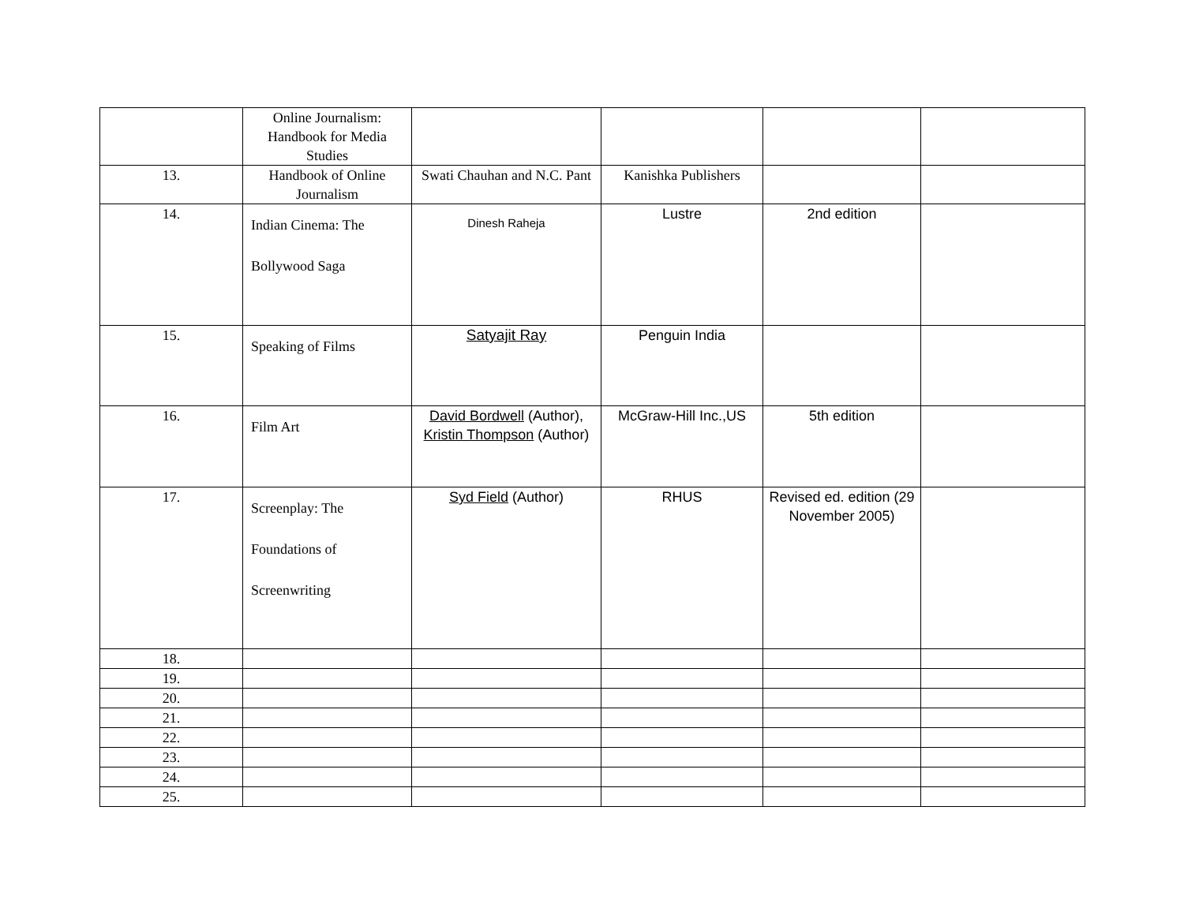| | Online Journalism: Handbook for Media Studies | | | | |
| 13. | Handbook of Online Journalism | Swati Chauhan and N.C. Pant | Kanishka Publishers | | |
| 14. | Indian Cinema: The Bollywood Saga | Dinesh Raheja | Lustre | 2nd edition | |
| 15. | Speaking of Films | Satyajit Ray | Penguin India | | |
| 16. | Film Art | David Bordwell (Author), Kristin Thompson (Author) | McGraw-Hill Inc.,US | 5th edition | |
| 17. | Screenplay: The Foundations of Screenwriting | Syd Field (Author) | RHUS | Revised ed. edition (29 November 2005) | |
| 18. | | | | | |
| 19. | | | | | |
| 20. | | | | | |
| 21. | | | | | |
| 22. | | | | | |
| 23. | | | | | |
| 24. | | | | | |
| 25. | | | | | |